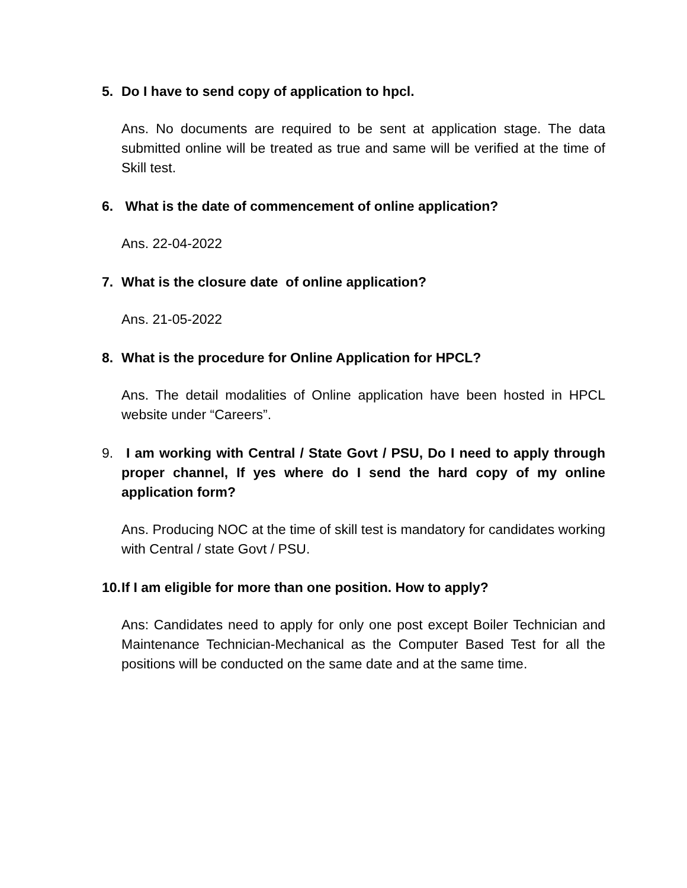5. Do I have to send copy of application to hpcl.
Ans. No documents are required to be sent at application stage. The data submitted online will be treated as true and same will be verified at the time of Skill test.
6. What is the date of commencement of online application?
Ans. 22-04-2022
7. What is the closure date of online application?
Ans. 21-05-2022
8. What is the procedure for Online Application for HPCL?
Ans. The detail modalities of Online application have been hosted in HPCL website under “Careers”.
9. I am working with Central / State Govt / PSU, Do I need to apply through proper channel, If yes where do I send the hard copy of my online application form?
Ans. Producing NOC at the time of skill test is mandatory for candidates working with Central / state Govt / PSU.
10. If I am eligible for more than one position. How to apply?
Ans: Candidates need to apply for only one post except Boiler Technician and Maintenance Technician-Mechanical as the Computer Based Test for all the positions will be conducted on the same date and at the same time.